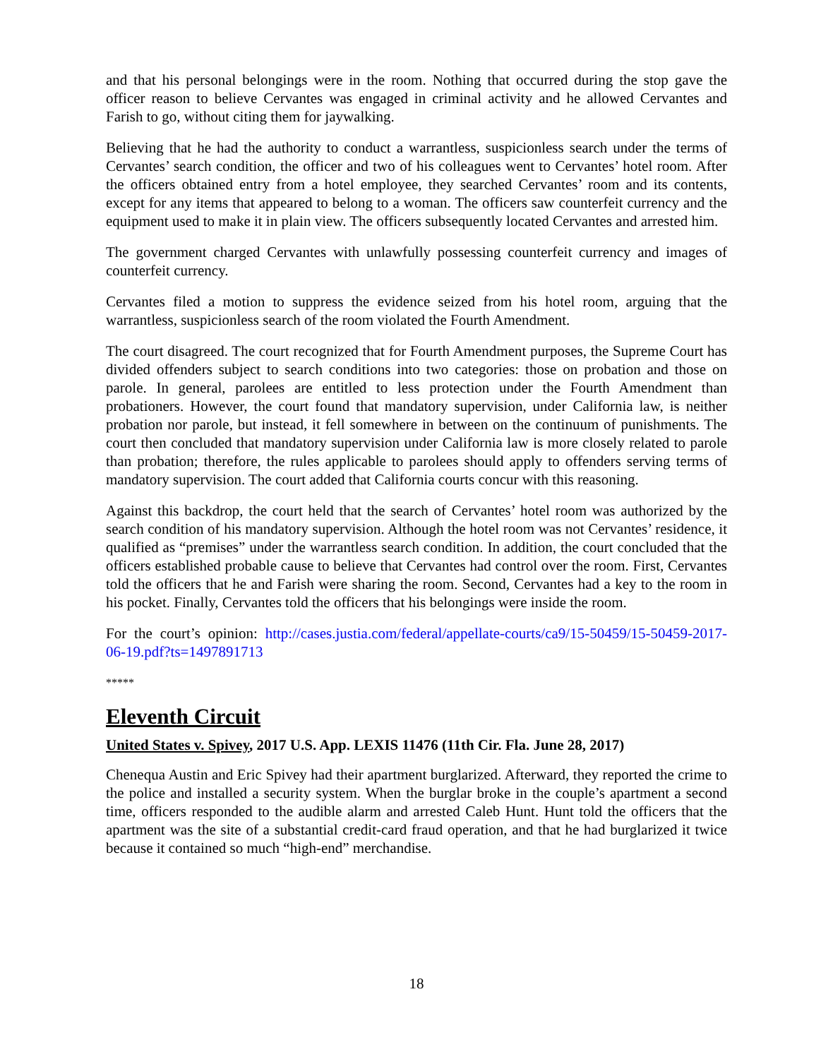and that his personal belongings were in the room. Nothing that occurred during the stop gave the officer reason to believe Cervantes was engaged in criminal activity and he allowed Cervantes and Farish to go, without citing them for jaywalking.
Believing that he had the authority to conduct a warrantless, suspicionless search under the terms of Cervantes’ search condition, the officer and two of his colleagues went to Cervantes’ hotel room. After the officers obtained entry from a hotel employee, they searched Cervantes’ room and its contents, except for any items that appeared to belong to a woman. The officers saw counterfeit currency and the equipment used to make it in plain view. The officers subsequently located Cervantes and arrested him.
The government charged Cervantes with unlawfully possessing counterfeit currency and images of counterfeit currency.
Cervantes filed a motion to suppress the evidence seized from his hotel room, arguing that the warrantless, suspicionless search of the room violated the Fourth Amendment.
The court disagreed. The court recognized that for Fourth Amendment purposes, the Supreme Court has divided offenders subject to search conditions into two categories: those on probation and those on parole. In general, parolees are entitled to less protection under the Fourth Amendment than probationers. However, the court found that mandatory supervision, under California law, is neither probation nor parole, but instead, it fell somewhere in between on the continuum of punishments. The court then concluded that mandatory supervision under California law is more closely related to parole than probation; therefore, the rules applicable to parolees should apply to offenders serving terms of mandatory supervision. The court added that California courts concur with this reasoning.
Against this backdrop, the court held that the search of Cervantes’ hotel room was authorized by the search condition of his mandatory supervision. Although the hotel room was not Cervantes’ residence, it qualified as “premises” under the warrantless search condition. In addition, the court concluded that the officers established probable cause to believe that Cervantes had control over the room. First, Cervantes told the officers that he and Farish were sharing the room. Second, Cervantes had a key to the room in his pocket. Finally, Cervantes told the officers that his belongings were inside the room.
For the court’s opinion: http://cases.justia.com/federal/appellate-courts/ca9/15-50459/15-50459-2017-06-19.pdf?ts=1497891713
*****
Eleventh Circuit
United States v. Spivey, 2017 U.S. App. LEXIS 11476 (11th Cir. Fla. June 28, 2017)
Chenequa Austin and Eric Spivey had their apartment burglarized. Afterward, they reported the crime to the police and installed a security system. When the burglar broke in the couple’s apartment a second time, officers responded to the audible alarm and arrested Caleb Hunt. Hunt told the officers that the apartment was the site of a substantial credit-card fraud operation, and that he had burglarized it twice because it contained so much “high-end” merchandise.
18